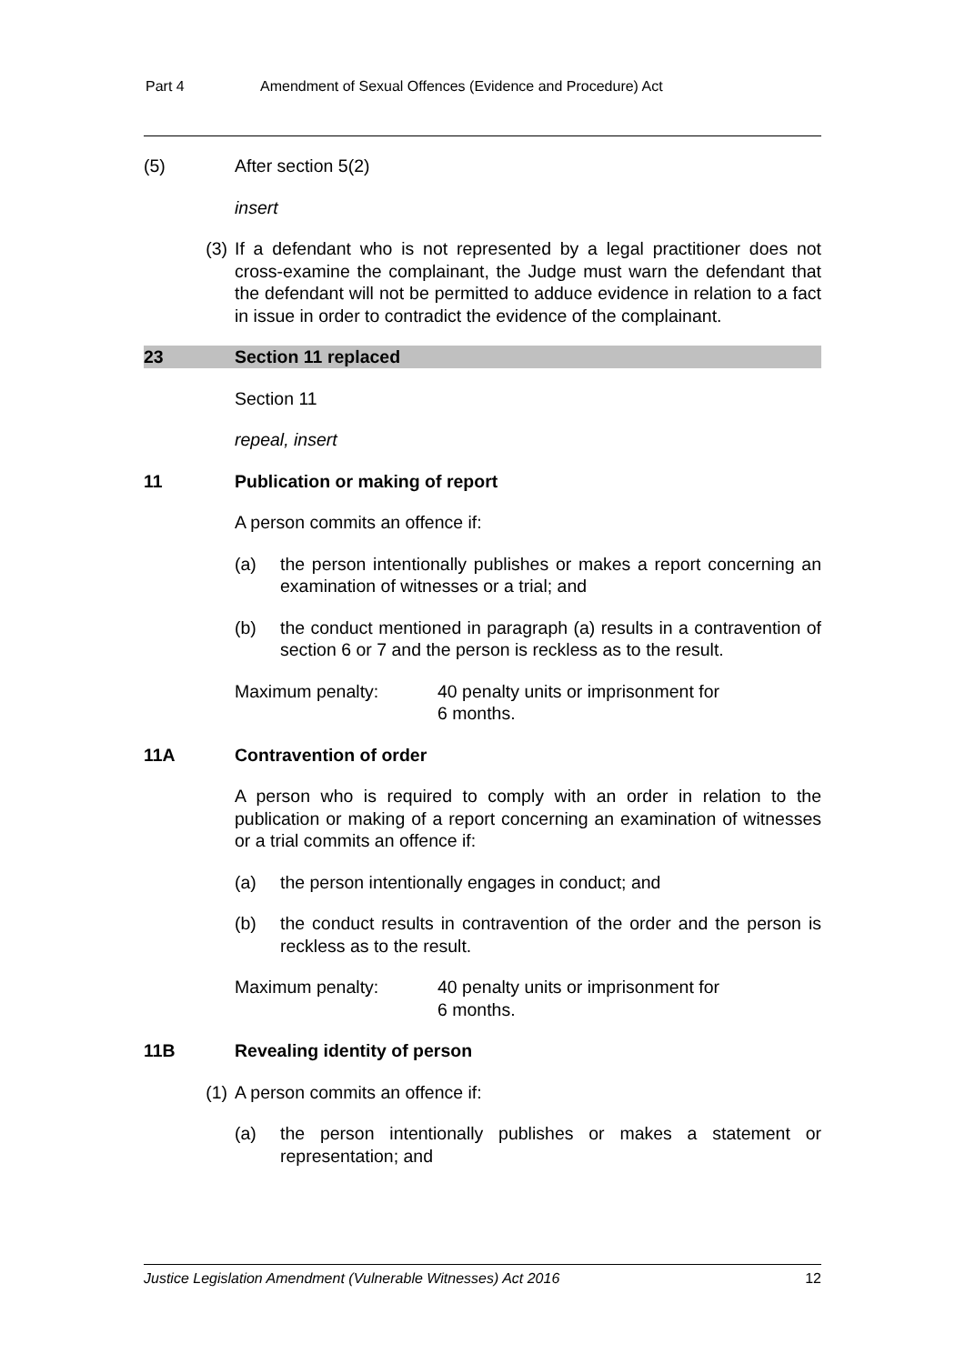Part 4 Amendment of Sexual Offences (Evidence and Procedure) Act
(5) After section 5(2)
insert
(3) If a defendant who is not represented by a legal practitioner does not cross-examine the complainant, the Judge must warn the defendant that the defendant will not be permitted to adduce evidence in relation to a fact in issue in order to contradict the evidence of the complainant.
23 Section 11 replaced
Section 11
repeal, insert
11 Publication or making of report
A person commits an offence if:
(a) the person intentionally publishes or makes a report concerning an examination of witnesses or a trial; and
(b) the conduct mentioned in paragraph (a) results in a contravention of section 6 or 7 and the person is reckless as to the result.
Maximum penalty: 40 penalty units or imprisonment for
6 months.
11A Contravention of order
A person who is required to comply with an order in relation to the publication or making of a report concerning an examination of witnesses or a trial commits an offence if:
(a) the person intentionally engages in conduct; and
(b) the conduct results in contravention of the order and the person is reckless as to the result.
Maximum penalty: 40 penalty units or imprisonment for
6 months.
11B Revealing identity of person
(1) A person commits an offence if:
(a) the person intentionally publishes or makes a statement or representation; and
Justice Legislation Amendment (Vulnerable Witnesses) Act 2016 12